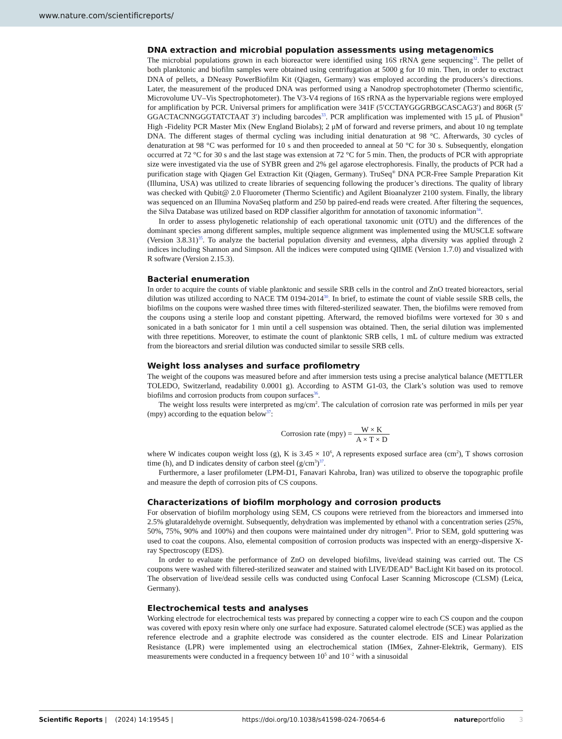www.nature.com/scientificreports/
DNA extraction and microbial population assessments using metagenomics
The microbial populations grown in each bioreactor were identified using 16S rRNA gene sequencing<sup>32</sup>. The pellet of both planktonic and biofilm samples were obtained using centrifugation at 5000 g for 10 min. Then, in order to exctract DNA of pellets, a DNeasy PowerBiofilm Kit (Qiagen, Germany) was employed according the producers’s directions. Later, the measurement of the produced DNA was performed using a Nanodrop spectrophotometer (Thermo scientific, Microvolume UV–Vis Spectrophotometer). The V3-V4 regions of 16S rRNA as the hypervariable regions were employed for amplification by PCR. Universal primers for amplification were 341F (5′CCTAYGGGRBGCASCAG3′) and 806R (5′ GGACTACNNGGGTATCTAAT 3′) including barcodes<sup>33</sup>. PCR amplification was implemented with 15 μL of Phusion<sup>®</sup> High -Fidelity PCR Master Mix (New England Biolabs); 2 μM of forward and reverse primers, and about 10 ng template DNA. The different stages of thermal cycling was including initial denaturation at 98 °C. Afterwards, 30 cycles of denaturation at 98 °C was performed for 10 s and then proceeded to anneal at 50 °C for 30 s. Subsequently, elongation occurred at 72 °C for 30 s and the last stage was extension at 72 °C for 5 min. Then, the products of PCR with appropriate size were investigated via the use of SYBR green and 2% gel agarose electrophoresis. Finally, the products of PCR had a purification stage with Qiagen Gel Extraction Kit (Qiagen, Germany). TruSeq<sup>®</sup> DNA PCR-Free Sample Preparation Kit (Illumina, USA) was utilized to create libraries of sequencing following the producer’s directions. The quality of library was checked with Qubit@ 2.0 Fluorometer (Thermo Scientific) and Agilent Bioanalyzer 2100 system. Finally, the library was sequenced on an Illumina NovaSeq platform and 250 bp paired-end reads were created. After filtering the sequences, the Silva Database was utilized based on RDP classifier algorithm for annotation of taxonomic information<sup>34</sup>.
In order to assess phylogenetic relationship of each operational taxonomic unit (OTU) and the differences of the dominant species among different samples, multiple sequence alignment was implemented using the MUSCLE software (Version 3.8.31)<sup>35</sup>. To analyze the bacterial population diversity and evenness, alpha diversity was applied through 2 indices including Shannon and Simpson. All the indices were computed using QIIME (Version 1.7.0) and visualized with R software (Version 2.15.3).
Bacterial enumeration
In order to acquire the counts of viable planktonic and sessile SRB cells in the control and ZnO treated bioreactors, serial dilution was utilized according to NACE TM 0194-2014<sup>30</sup>. In brief, to estimate the count of viable sessile SRB cells, the biofilms on the coupons were washed three times with filtered-sterilized seawater. Then, the biofilms were removed from the coupons using a sterile loop and constant pipetting. Afterward, the removed biofilms were vortexed for 30 s and sonicated in a bath sonicator for 1 min until a cell suspension was obtained. Then, the serial dilution was implemented with three repetitions. Moreover, to estimate the count of planktonic SRB cells, 1 mL of culture medium was extracted from the bioreactors and srerial dilution was conducted similar to sessile SRB cells.
Weight loss analyses and surface profilometry
The weight of the coupons was measured before and after immersion tests using a precise analytical balance (METTLER TOLEDO, Switzerland, readability 0.0001 g). According to ASTM G1-03, the Clark’s solution was used to remove biofilms and corrosion products from coupon surfaces<sup>36</sup>.
The weight loss results were interpreted as mg/cm<sup>2</sup>. The calculation of corrosion rate was performed in mils per year (mpy) according to the equation below<sup>37</sup>:
Corrosion rate (mpy) = W × K A × T × D
where W indicates coupon weight loss (g), K is 3.45 × 10<sup>6</sup>, A represents exposed surface area (cm<sup>2</sup>), T shows corrosion time (h), and D indicates density of carbon steel (g/cm<sup>3</sup>)<sup>37</sup>.
Furthermore, a laser profilometer (LPM-D1, Fanavari Kahroba, Iran) was utilized to observe the topographic profile and measure the depth of corrosion pits of CS coupons.
Characterizations of biofilm morphology and corrosion products
For observation of biofilm morphology using SEM, CS coupons were retrieved from the bioreactors and immersed into 2.5% glutaraldehyde overnight. Subsequently, dehydration was implemented by ethanol with a concentration series (25%, 50%, 75%, 90% and 100%) and then coupons were maintained under dry nitrogen<sup>38</sup>. Prior to SEM, gold sputtering was used to coat the coupons. Also, elemental composition of corrosion products was inspected with an energy-dispersive X-ray Spectroscopy (EDS).
In order to evaluate the performance of ZnO on developed biofilms, live/dead staining was carried out. The CS coupons were washed with filtered-sterilized seawater and stained with LIVE/DEAD<sup>®</sup> BacLight Kit based on its protocol. The observation of live/dead sessile cells was conducted using Confocal Laser Scanning Microscope (CLSM) (Leica, Germany).
Electrochemical tests and analyses
Working electrode for electrochemical tests was prepared by connecting a copper wire to each CS coupon and the coupon was covered with epoxy resin where only one surface had exposure. Saturated calomel electrode (SCE) was applied as the reference electrode and a graphite electrode was considered as the counter electrode. EIS and Linear Polarization Resistance (LPR) were implemented using an electrochemical station (IM6ex, Zahner-Elektrik, Germany). EIS measurements were conducted in a frequency between 10<sup>5</sup> and 10<sup>−2</sup> with a sinusoidal
Scientific Reports | (2024) 14:19545 | https://doi.org/10.1038/s41598-024-70654-6 natureportfolio 3